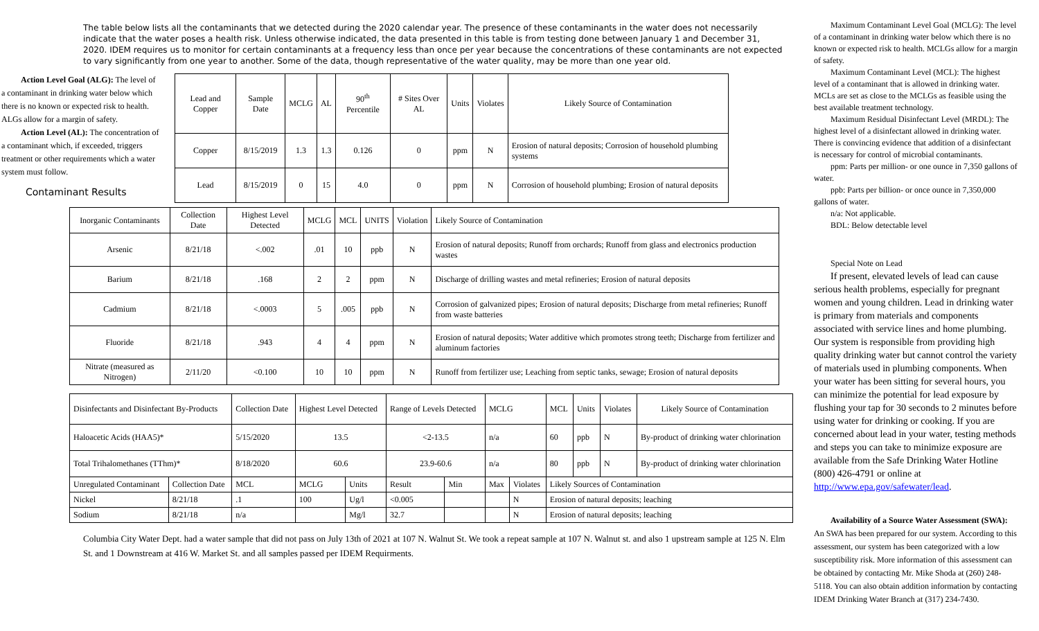The table below lists all the contaminants that we detected during the 2020 calendar year. The presence of these contaminants in the water does not necessarily indicate that the water poses a health risk. Unless otherwise indicated, the data presented in this table is from testing done between January 1 and December 31, 2020. IDEM requires us to monitor for certain contaminants at a frequency less than once per year because the concentrations of these contaminants are not expected to vary significantly from one year to another. Some of the data, though representative of the water quality, may be more than one year old.
Action Level Goal (ALG): The level of a contaminant in drinking water below which there is no known or expected risk to health. ALGs allow for a margin of safety.
Action Level (AL): The concentration of a contaminant which, if exceeded, triggers treatment or other requirements which a water system must follow.
Contaminant Results
| Lead and Copper | Sample Date | MCLG | AL | 90<sup>th</sup> Percentile | # Sites Over AL | Units | Violates | Likely Source of Contamination |
| --- | --- | --- | --- | --- | --- | --- | --- | --- |
| Copper | 8/15/2019 | 1.3 | 1.3 | 0.126 | 0 | ppm | N | Erosion of natural deposits; Corrosion of household plumbing systems |
| Lead | 8/15/2019 | 0 | 15 | 4.0 | 0 | ppm | N | Corrosion of household plumbing; Erosion of natural deposits |
| Inorganic Contaminants | Collection Date | Highest Level Detected | MCLG | MCL | UNITS | Violation | Likely Source of Contamination |
| --- | --- | --- | --- | --- | --- | --- | --- |
| Arsenic | 8/21/18 | <.002 | .01 | 10 | ppb | N | Erosion of natural deposits; Runoff from orchards; Runoff from glass and electronics production wastes |
| Barium | 8/21/18 | .168 | 2 | 2 | ppm | N | Discharge of drilling wastes and metal refineries; Erosion of natural deposits |
| Cadmium | 8/21/18 | <.0003 | 5 | .005 | ppb | N | Corrosion of galvanized pipes; Erosion of natural deposits; Discharge from metal refineries; Runoff from waste batteries |
| Fluoride | 8/21/18 | .943 | 4 | 4 | ppm | N | Erosion of natural deposits; Water additive which promotes strong teeth; Discharge from fertilizer and aluminum factories |
| Nitrate (measured as Nitrogen) | 2/11/20 | <0.100 | 10 | 10 | ppm | N | Runoff from fertilizer use; Leaching from septic tanks, sewage; Erosion of natural deposits |
| Disinfectants and Disinfectant By-Products | | Collection Date | Highest Level Detected | | Range of Levels Detected | | MCLG | | MCL | Units | Violates | Likely Source of Contamination |
| Haloacetic Acids (HAA5)* | | 5/15/2020 | 13.5 | | <2-13.5 | | n/a | | 60 | ppb | N | By-product of drinking water chlorination |
| Total Trihalomethanes (TThm)* | | 8/18/2020 | 60.6 | | 23.9-60.6 | | n/a | | 80 | ppb | N | By-product of drinking water chlorination |
| Unregulated Contaminant | Collection Date | MCL | MCLG | Units | Result | Min | Max | Violates | Likely Sources of Contamination | | | |
| Nickel | 8/21/18 | .1 | 100 | Ug/l | <0.005 | | | N | Erosion of natural deposits; leaching | | | |
| Sodium | 8/21/18 | n/a | | Mg/l | 32.7 | | | N | Erosion of natural deposits; leaching | | | |
Columbia City Water Dept. had a water sample that did not pass on July 13th of 2021 at 107 N. Walnut St. We took a repeat sample at 107 N. Walnut st. and also 1 upstream sample at 125 N. Elm St. and 1 Downstream at 416 W. Market St. and all samples passed per IDEM Requirments.
Maximum Contaminant Level Goal (MCLG): The level of a contaminant in drinking water below which there is no known or expected risk to health. MCLGs allow for a margin of safety.
Maximum Contaminant Level (MCL): The highest level of a contaminant that is allowed in drinking water. MCLs are set as close to the MCLGs as feasible using the best available treatment technology.
Maximum Residual Disinfectant Level (MRDL): The highest level of a disinfectant allowed in drinking water. There is convincing evidence that addition of a disinfectant is necessary for control of microbial contaminants.
ppm: Parts per million- or one ounce in 7,350 gallons of water.
ppb: Parts per billion- or once ounce in 7,350,000 gallons of water.
n/a: Not applicable.
BDL: Below detectable level
Special Note on Lead
If present, elevated levels of lead can cause serious health problems, especially for pregnant women and young children. Lead in drinking water is primary from materials and components associated with service lines and home plumbing. Our system is responsible from providing high quality drinking water but cannot control the variety of materials used in plumbing components. When your water has been sitting for several hours, you can minimize the potential for lead exposure by flushing your tap for 30 seconds to 2 minutes before using water for drinking or cooking. If you are concerned about lead in your water, testing methods and steps you can take to minimize exposure are available from the Safe Drinking Water Hotline (800) 426-4791 or online at http://www.epa.gov/safewater/lead.
Availability of a Source Water Assessment (SWA): An SWA has been prepared for our system. According to this assessment, our system has been categorized with a low susceptibility risk. More information of this assessment can be obtained by contacting Mr. Mike Shoda at (260) 248-5118. You can also obtain addition information by contacting IDEM Drinking Water Branch at (317) 234-7430.